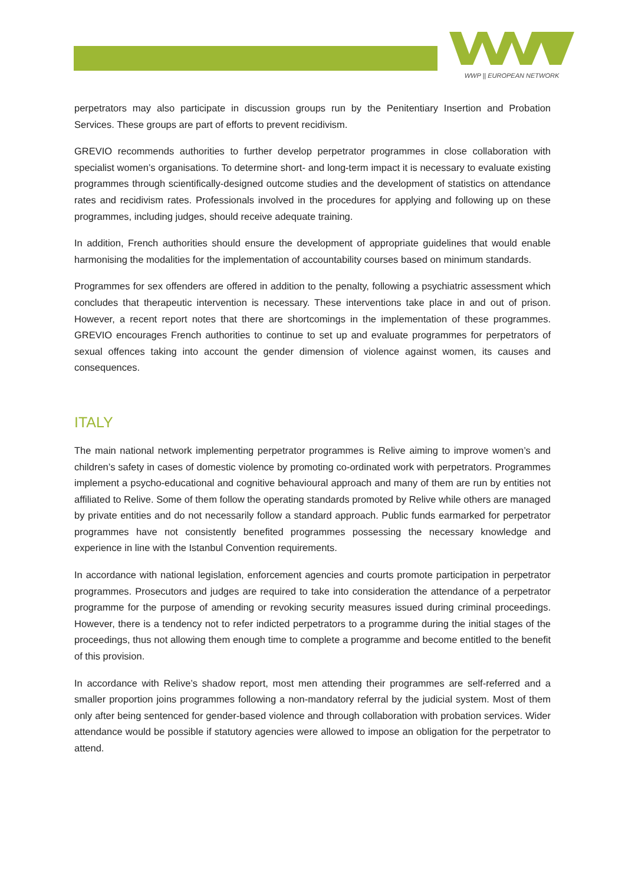WWP || EUROPEAN NETWORK
perpetrators may also participate in discussion groups run by the Penitentiary Insertion and Probation Services. These groups are part of efforts to prevent recidivism.
GREVIO recommends authorities to further develop perpetrator programmes in close collaboration with specialist women’s organisations. To determine short- and long-term impact it is necessary to evaluate existing programmes through scientifically-designed outcome studies and the development of statistics on attendance rates and recidivism rates. Professionals involved in the procedures for applying and following up on these programmes, including judges, should receive adequate training.
In addition, French authorities should ensure the development of appropriate guidelines that would enable harmonising the modalities for the implementation of accountability courses based on minimum standards.
Programmes for sex offenders are offered in addition to the penalty, following a psychiatric assessment which concludes that therapeutic intervention is necessary. These interventions take place in and out of prison. However, a recent report notes that there are shortcomings in the implementation of these programmes. GREVIO encourages French authorities to continue to set up and evaluate programmes for perpetrators of sexual offences taking into account the gender dimension of violence against women, its causes and consequences.
ITALY
The main national network implementing perpetrator programmes is Relive aiming to improve women’s and children’s safety in cases of domestic violence by promoting co-ordinated work with perpetrators. Programmes implement a psycho-educational and cognitive behavioural approach and many of them are run by entities not affiliated to Relive. Some of them follow the operating standards promoted by Relive while others are managed by private entities and do not necessarily follow a standard approach. Public funds earmarked for perpetrator programmes have not consistently benefited programmes possessing the necessary knowledge and experience in line with the Istanbul Convention requirements.
In accordance with national legislation, enforcement agencies and courts promote participation in perpetrator programmes. Prosecutors and judges are required to take into consideration the attendance of a perpetrator programme for the purpose of amending or revoking security measures issued during criminal proceedings. However, there is a tendency not to refer indicted perpetrators to a programme during the initial stages of the proceedings, thus not allowing them enough time to complete a programme and become entitled to the benefit of this provision.
In accordance with Relive’s shadow report, most men attending their programmes are self-referred and a smaller proportion joins programmes following a non-mandatory referral by the judicial system. Most of them only after being sentenced for gender-based violence and through collaboration with probation services. Wider attendance would be possible if statutory agencies were allowed to impose an obligation for the perpetrator to attend.